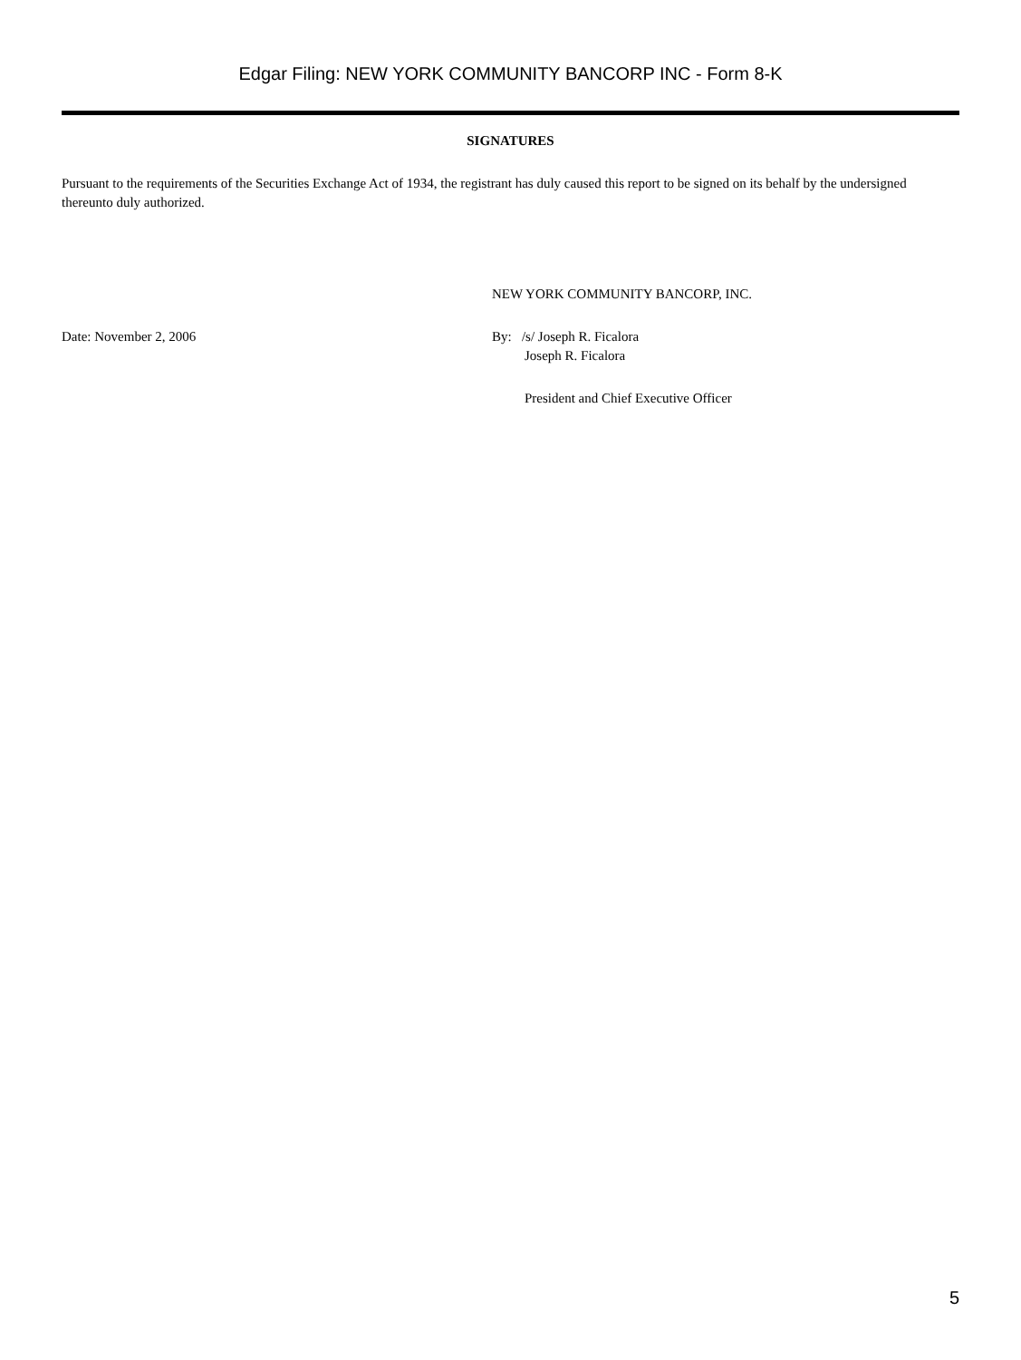Edgar Filing: NEW YORK COMMUNITY BANCORP INC - Form 8-K
SIGNATURES
Pursuant to the requirements of the Securities Exchange Act of 1934, the registrant has duly caused this report to be signed on its behalf by the undersigned thereunto duly authorized.
NEW YORK COMMUNITY BANCORP, INC.
Date: November 2, 2006 By: /s/ Joseph R. Ficalora
Joseph R. Ficalora
President and Chief Executive Officer
5